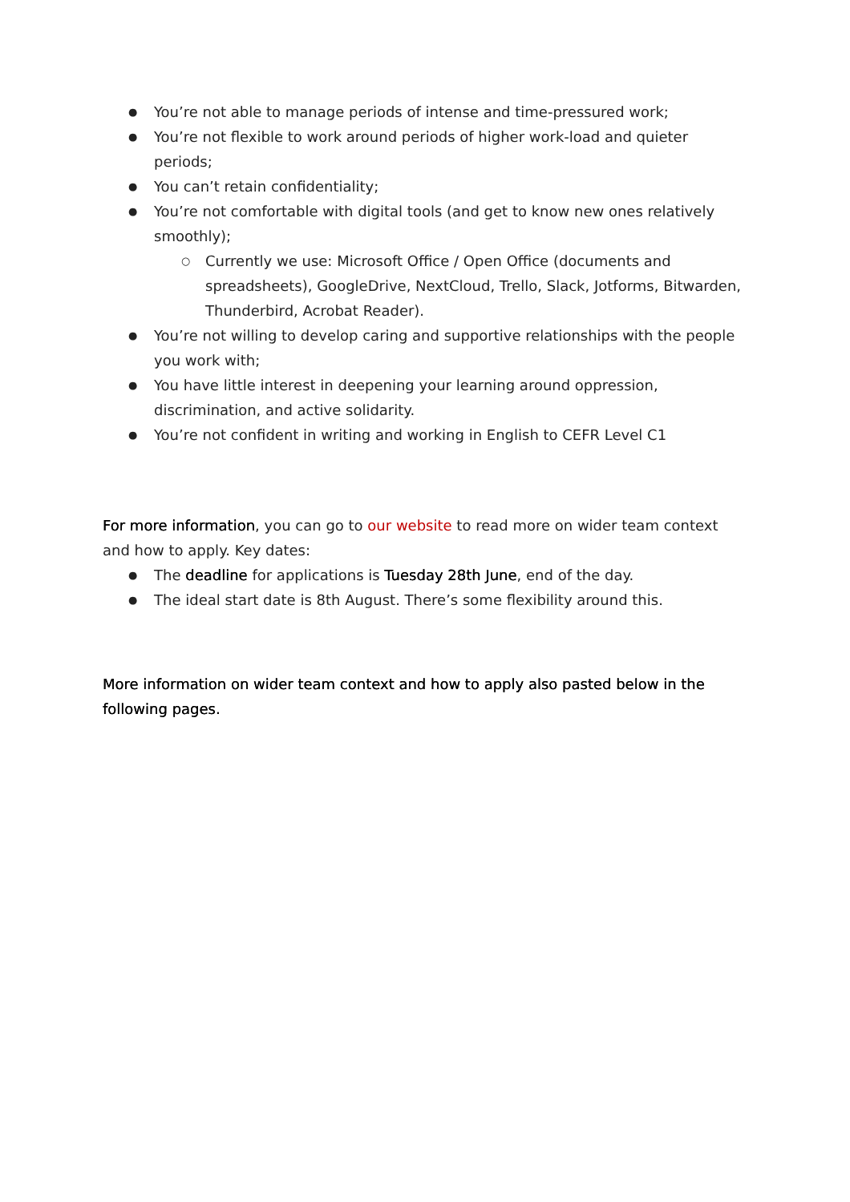● You’re not able to manage periods of intense and time-pressured work;
● You’re not flexible to work around periods of higher work-load and quieter periods;
● You can’t retain confidentiality;
● You’re not comfortable with digital tools (and get to know new ones relatively smoothly);
○ Currently we use: Microsoft Office / Open Office (documents and spreadsheets), GoogleDrive, NextCloud, Trello, Slack, Jotforms, Bitwarden, Thunderbird, Acrobat Reader).
● You’re not willing to develop caring and supportive relationships with the people you work with;
● You have little interest in deepening your learning around oppression, discrimination, and active solidarity.
● You’re not confident in writing and working in English to CEFR Level C1
For more information, you can go to our website to read more on wider team context and how to apply. Key dates:
● The deadline for applications is Tuesday 28th June, end of the day.
● The ideal start date is 8th August. There’s some flexibility around this.
More information on wider team context and how to apply also pasted below in the following pages.